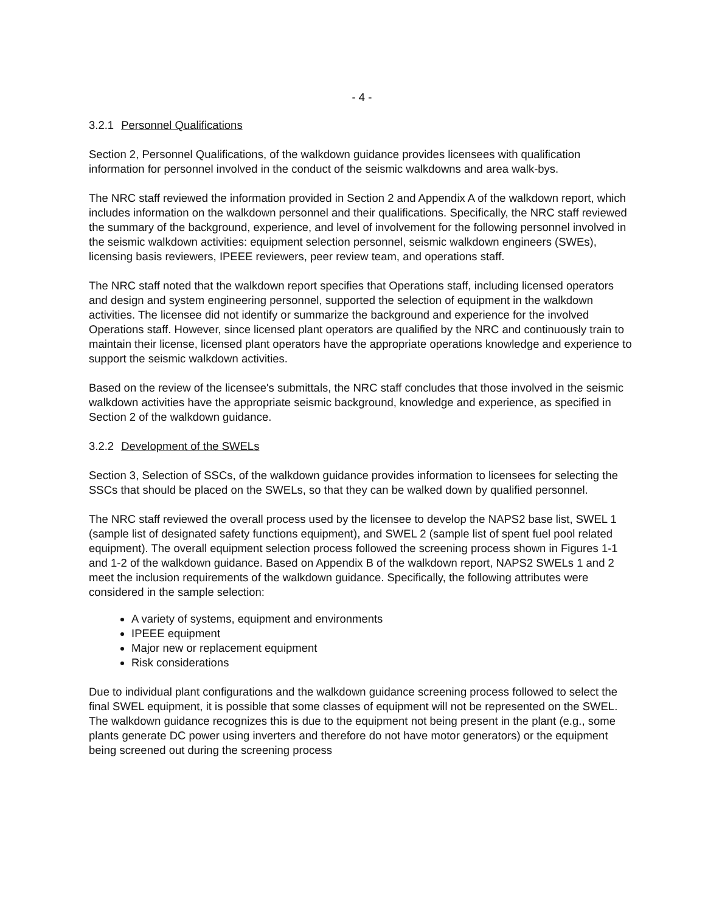- 4 -
3.2.1 Personnel Qualifications
Section 2, Personnel Qualifications, of the walkdown guidance provides licensees with qualification information for personnel involved in the conduct of the seismic walkdowns and area walk-bys.
The NRC staff reviewed the information provided in Section 2 and Appendix A of the walkdown report, which includes information on the walkdown personnel and their qualifications. Specifically, the NRC staff reviewed the summary of the background, experience, and level of involvement for the following personnel involved in the seismic walkdown activities: equipment selection personnel, seismic walkdown engineers (SWEs), licensing basis reviewers, IPEEE reviewers, peer review team, and operations staff.
The NRC staff noted that the walkdown report specifies that Operations staff, including licensed operators and design and system engineering personnel, supported the selection of equipment in the walkdown activities. The licensee did not identify or summarize the background and experience for the involved Operations staff. However, since licensed plant operators are qualified by the NRC and continuously train to maintain their license, licensed plant operators have the appropriate operations knowledge and experience to support the seismic walkdown activities.
Based on the review of the licensee's submittals, the NRC staff concludes that those involved in the seismic walkdown activities have the appropriate seismic background, knowledge and experience, as specified in Section 2 of the walkdown guidance.
3.2.2 Development of the SWELs
Section 3, Selection of SSCs, of the walkdown guidance provides information to licensees for selecting the SSCs that should be placed on the SWELs, so that they can be walked down by qualified personnel.
The NRC staff reviewed the overall process used by the licensee to develop the NAPS2 base list, SWEL 1 (sample list of designated safety functions equipment), and SWEL 2 (sample list of spent fuel pool related equipment). The overall equipment selection process followed the screening process shown in Figures 1-1 and 1-2 of the walkdown guidance. Based on Appendix B of the walkdown report, NAPS2 SWELs 1 and 2 meet the inclusion requirements of the walkdown guidance. Specifically, the following attributes were considered in the sample selection:
A variety of systems, equipment and environments
IPEEE equipment
Major new or replacement equipment
Risk considerations
Due to individual plant configurations and the walkdown guidance screening process followed to select the final SWEL equipment, it is possible that some classes of equipment will not be represented on the SWEL. The walkdown guidance recognizes this is due to the equipment not being present in the plant (e.g., some plants generate DC power using inverters and therefore do not have motor generators) or the equipment being screened out during the screening process